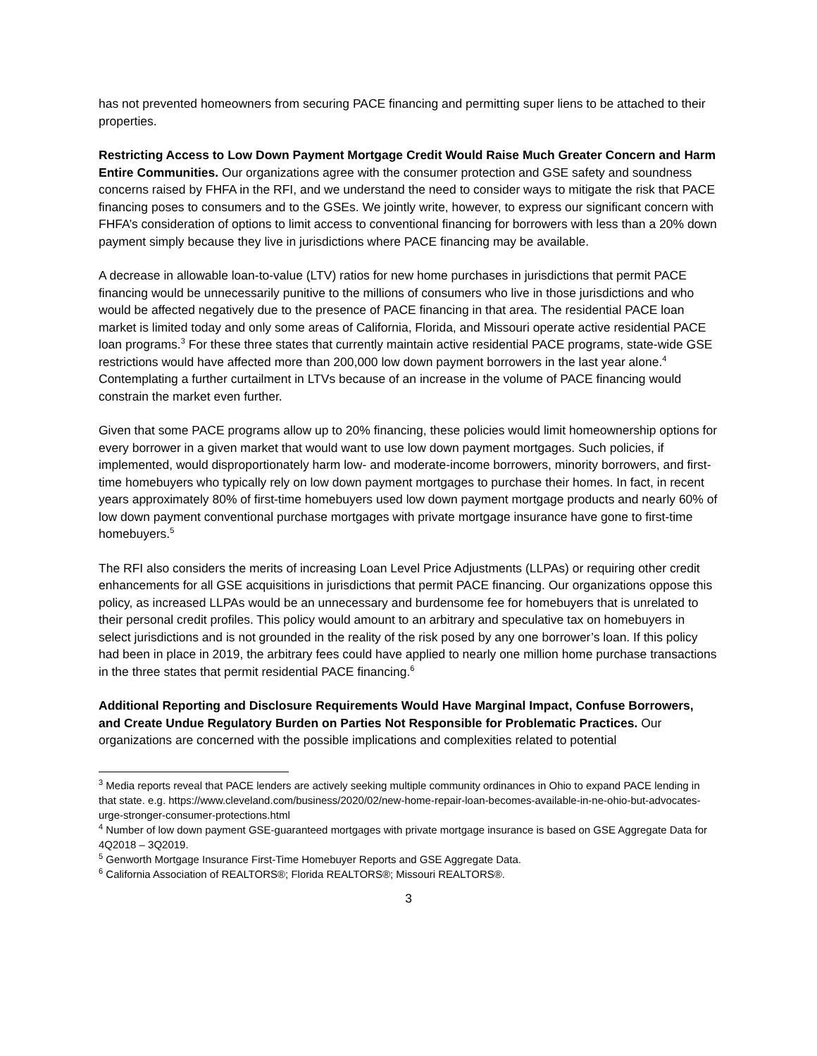has not prevented homeowners from securing PACE financing and permitting super liens to be attached to their properties.
Restricting Access to Low Down Payment Mortgage Credit Would Raise Much Greater Concern and Harm Entire Communities. Our organizations agree with the consumer protection and GSE safety and soundness concerns raised by FHFA in the RFI, and we understand the need to consider ways to mitigate the risk that PACE financing poses to consumers and to the GSEs. We jointly write, however, to express our significant concern with FHFA’s consideration of options to limit access to conventional financing for borrowers with less than a 20% down payment simply because they live in jurisdictions where PACE financing may be available.
A decrease in allowable loan-to-value (LTV) ratios for new home purchases in jurisdictions that permit PACE financing would be unnecessarily punitive to the millions of consumers who live in those jurisdictions and who would be affected negatively due to the presence of PACE financing in that area. The residential PACE loan market is limited today and only some areas of California, Florida, and Missouri operate active residential PACE loan programs.<sup>3</sup> For these three states that currently maintain active residential PACE programs, state-wide GSE restrictions would have affected more than 200,000 low down payment borrowers in the last year alone.<sup>4</sup> Contemplating a further curtailment in LTVs because of an increase in the volume of PACE financing would constrain the market even further.
Given that some PACE programs allow up to 20% financing, these policies would limit homeownership options for every borrower in a given market that would want to use low down payment mortgages. Such policies, if implemented, would disproportionately harm low- and moderate-income borrowers, minority borrowers, and first-time homebuyers who typically rely on low down payment mortgages to purchase their homes. In fact, in recent years approximately 80% of first-time homebuyers used low down payment mortgage products and nearly 60% of low down payment conventional purchase mortgages with private mortgage insurance have gone to first-time homebuyers.<sup>5</sup>
The RFI also considers the merits of increasing Loan Level Price Adjustments (LLPAs) or requiring other credit enhancements for all GSE acquisitions in jurisdictions that permit PACE financing. Our organizations oppose this policy, as increased LLPAs would be an unnecessary and burdensome fee for homebuyers that is unrelated to their personal credit profiles. This policy would amount to an arbitrary and speculative tax on homebuyers in select jurisdictions and is not grounded in the reality of the risk posed by any one borrower’s loan. If this policy had been in place in 2019, the arbitrary fees could have applied to nearly one million home purchase transactions in the three states that permit residential PACE financing.<sup>6</sup>
Additional Reporting and Disclosure Requirements Would Have Marginal Impact, Confuse Borrowers, and Create Undue Regulatory Burden on Parties Not Responsible for Problematic Practices. Our organizations are concerned with the possible implications and complexities related to potential
<sup>3</sup> Media reports reveal that PACE lenders are actively seeking multiple community ordinances in Ohio to expand PACE lending in that state. e.g. https://www.cleveland.com/business/2020/02/new-home-repair-loan-becomes-available-in-ne-ohio-but-advocates-urge-stronger-consumer-protections.html
<sup>4</sup> Number of low down payment GSE-guaranteed mortgages with private mortgage insurance is based on GSE Aggregate Data for 4Q2018 – 3Q2019.
<sup>5</sup> Genworth Mortgage Insurance First-Time Homebuyer Reports and GSE Aggregate Data.
<sup>6</sup> California Association of REALTORS®; Florida REALTORS®; Missouri REALTORS®.
3